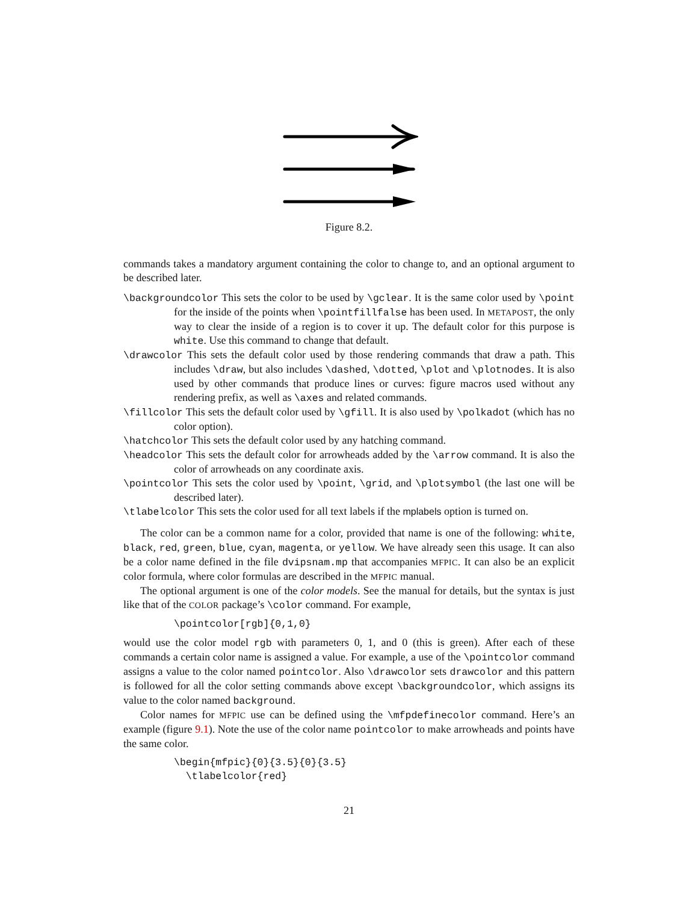Figure 8.2.
commands takes a mandatory argument containing the color to change to, and an optional argument to be described later.
\backgroundcolor This sets the color to be used by \gclear. It is the same color used by \point for the inside of the points when \pointfillfalse has been used. In METAPOST, the only way to clear the inside of a region is to cover it up. The default color for this purpose is white. Use this command to change that default.
\drawcolor This sets the default color used by those rendering commands that draw a path. This includes \draw, but also includes \dashed, \dotted, \plot and \plotnodes. It is also used by other commands that produce lines or curves: figure macros used without any rendering prefix, as well as \axes and related commands.
\fillcolor This sets the default color used by \gfill. It is also used by \polkadot (which has no color option).
\hatchcolor This sets the default color used by any hatching command.
\headcolor This sets the default color for arrowheads added by the \arrow command. It is also the color of arrowheads on any coordinate axis.
\pointcolor This sets the color used by \point, \grid, and \plotsymbol (the last one will be described later).
\tlabelcolor This sets the color used for all text labels if the mplabels option is turned on.
The color can be a common name for a color, provided that name is one of the following: white, black, red, green, blue, cyan, magenta, or yellow. We have already seen this usage. It can also be a color name defined in the file dvipsnam.mp that accompanies MFPIC. It can also be an explicit color formula, where color formulas are described in the MFPIC manual.
The optional argument is one of the color models. See the manual for details, but the syntax is just like that of the COLOR package’s \color command. For example,
\pointcolor[rgb]{0,1,0}
would use the color model rgb with parameters 0, 1, and 0 (this is green). After each of these commands a certain color name is assigned a value. For example, a use of the \pointcolor command assigns a value to the color named pointcolor. Also \drawcolor sets drawcolor and this pattern is followed for all the color setting commands above except \backgroundcolor, which assigns its value to the color named background.
Color names for MFPIC use can be defined using the \mfpdefinecolor command. Here’s an example (figure 9.1). Note the use of the color name pointcolor to make arrowheads and points have the same color.
\begin{mfpic}{0}{3.5}{0}{3.5}
  \tlabelcolor{red}
21